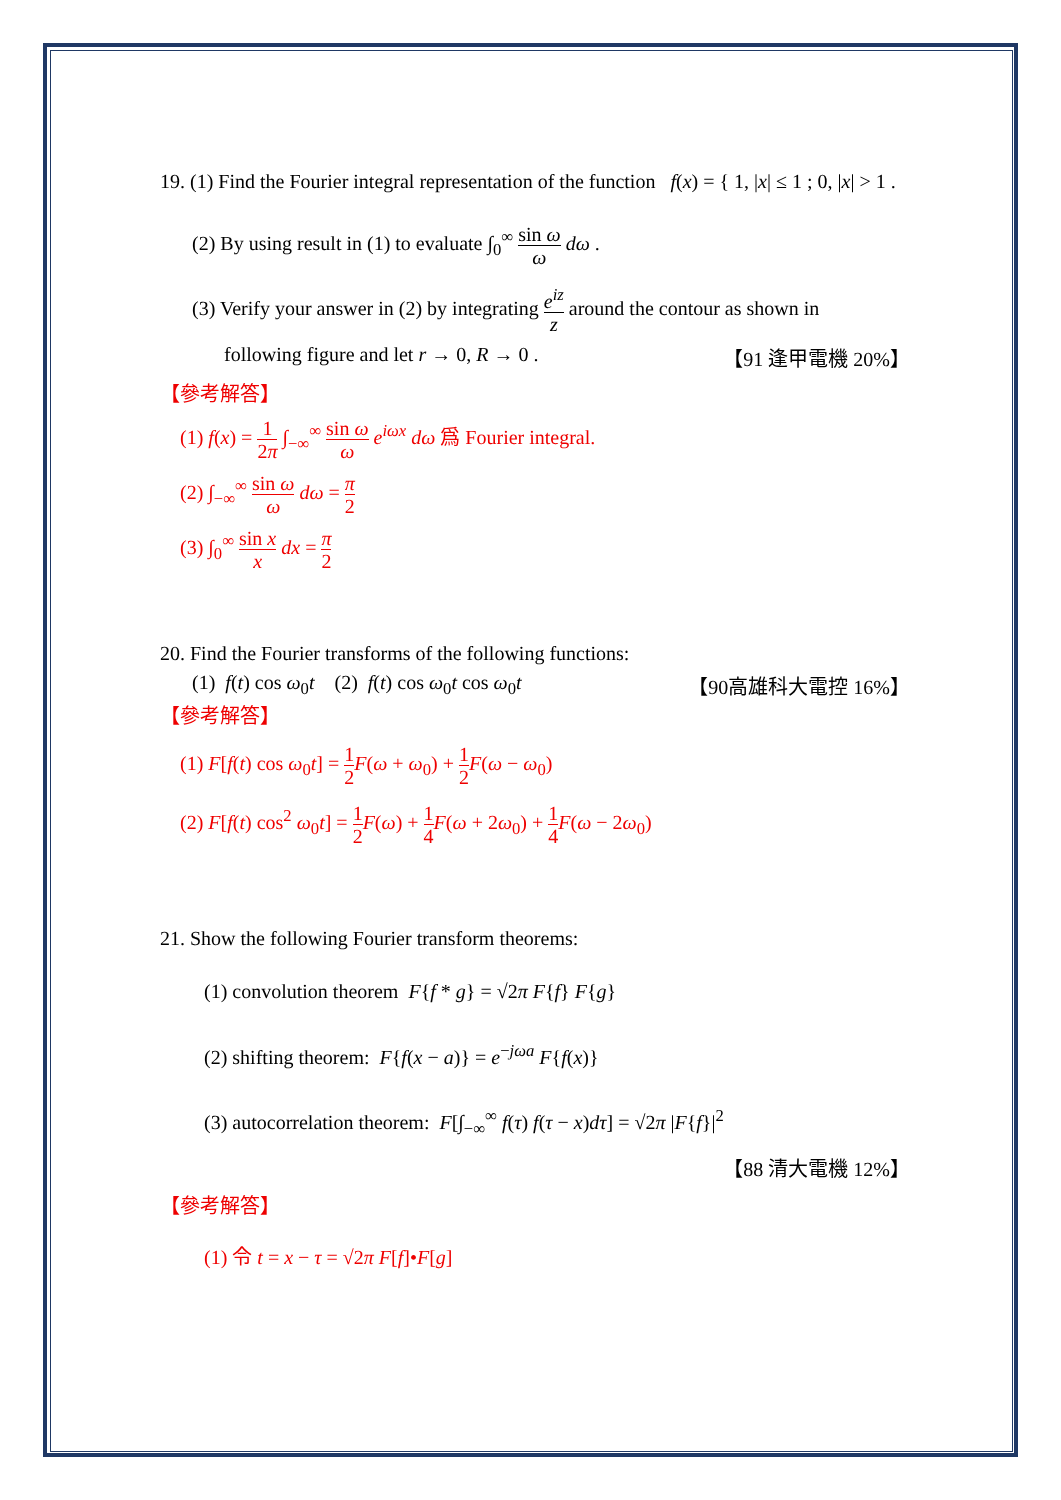19. (1) Find the Fourier integral representation of the function f(x) = { 1, |x| ≤ 1 ; 0, |x| > 1 .
(2) By using result in (1) to evaluate ∫<sub>0</sub><sup>∞</sup> sin ω ω dω .
(3) Verify your answer in (2) by integrating e<sup>iz</sup> z around the contour as shown in
following figure and let r → 0, R → 0 . 【91 逢甲電機 20%】
【參考解答】
(1) f(x) = 1 2π ∫<sub>−∞</sub><sup>∞</sup> sin ω ω e<sup>iωx</sup> dω 爲 Fourier integral.
(2) ∫<sub>−∞</sub><sup>∞</sup> sin ω ω dω = π 2
(3) ∫<sub>0</sub><sup>∞</sup> sin x x dx = π 2
20. Find the Fourier transforms of the following functions:
(1) f(t) cos ω<sub>0</sub>t (2) f(t) cos ω<sub>0</sub>t cos ω<sub>0</sub>t 【90高雄科大電控 16%】
【參考解答】
(1) F[f(t) cos ω<sub>0</sub>t] = 1 2 F(ω + ω<sub>0</sub>) + 1 2 F(ω − ω<sub>0</sub>)
(2) F[f(t) cos<sup>2</sup> ω<sub>0</sub>t] = 1 2 F(ω) + 1 4 F(ω + 2ω<sub>0</sub>) + 1 4 F(ω − 2ω<sub>0</sub>)
21. Show the following Fourier transform theorems:
(1) convolution theorem F{f * g} = √2π F{f} F{g}
(2) shifting theorem: F{f(x − a)} = e<sup>−jωa</sup> F{f(x)}
(3) autocorrelation theorem: F[∫<sub>−∞</sub><sup>∞</sup> f(τ) f(τ − x)dτ] = √2π |F{f}|<sup>2</sup>
【88 清大電機 12%】
【參考解答】
(1) 令 t = x − τ = √2π F[f]•F[g]